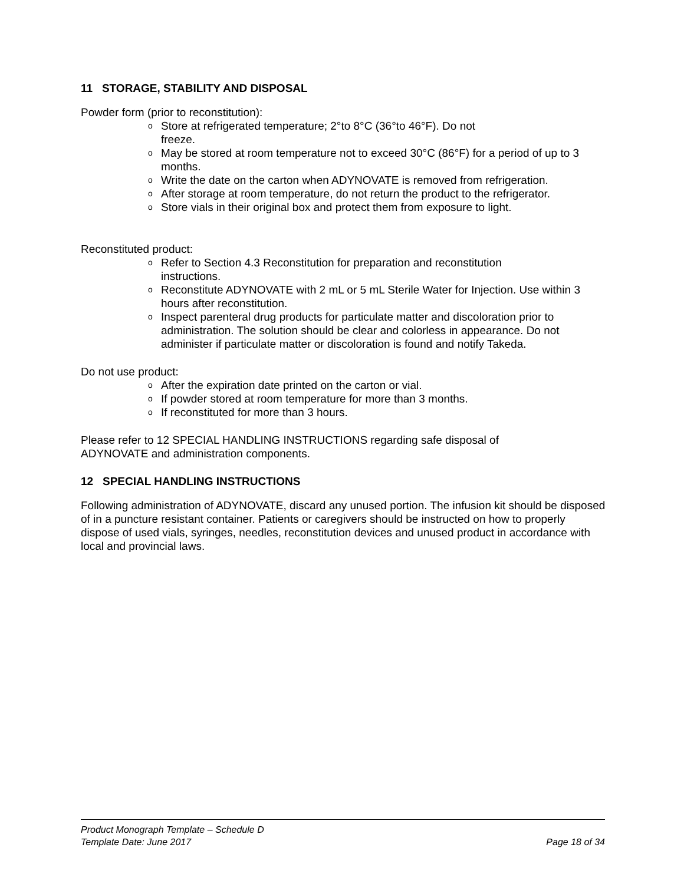11 STORAGE, STABILITY AND DISPOSAL
Powder form (prior to reconstitution):
o Store at refrigerated temperature; 2°to 8°C (36°to 46°F). Do not
freeze.
o May be stored at room temperature not to exceed 30°C (86°F) for a period of up to 3 months.
o Write the date on the carton when ADYNOVATE is removed from refrigeration.
o After storage at room temperature, do not return the product to the refrigerator.
o Store vials in their original box and protect them from exposure to light.
Reconstituted product:
o Refer to Section 4.3 Reconstitution for preparation and reconstitution
instructions.
o Reconstitute ADYNOVATE with 2 mL or 5 mL Sterile Water for Injection. Use within 3 hours after reconstitution.
o Inspect parenteral drug products for particulate matter and discoloration prior to administration. The solution should be clear and colorless in appearance. Do not administer if particulate matter or discoloration is found and notify Takeda.
Do not use product:
o After the expiration date printed on the carton or vial.
o If powder stored at room temperature for more than 3 months.
o If reconstituted for more than 3 hours.
Please refer to 12 SPECIAL HANDLING INSTRUCTIONS regarding safe disposal of
ADYNOVATE and administration components.
12 SPECIAL HANDLING INSTRUCTIONS
Following administration of ADYNOVATE, discard any unused portion. The infusion kit should be disposed of in a puncture resistant container. Patients or caregivers should be instructed on how to properly dispose of used vials, syringes, needles, reconstitution devices and unused product in accordance with local and provincial laws.
Product Monograph Template – Schedule D
Template Date: June 2017 Page 18 of 34